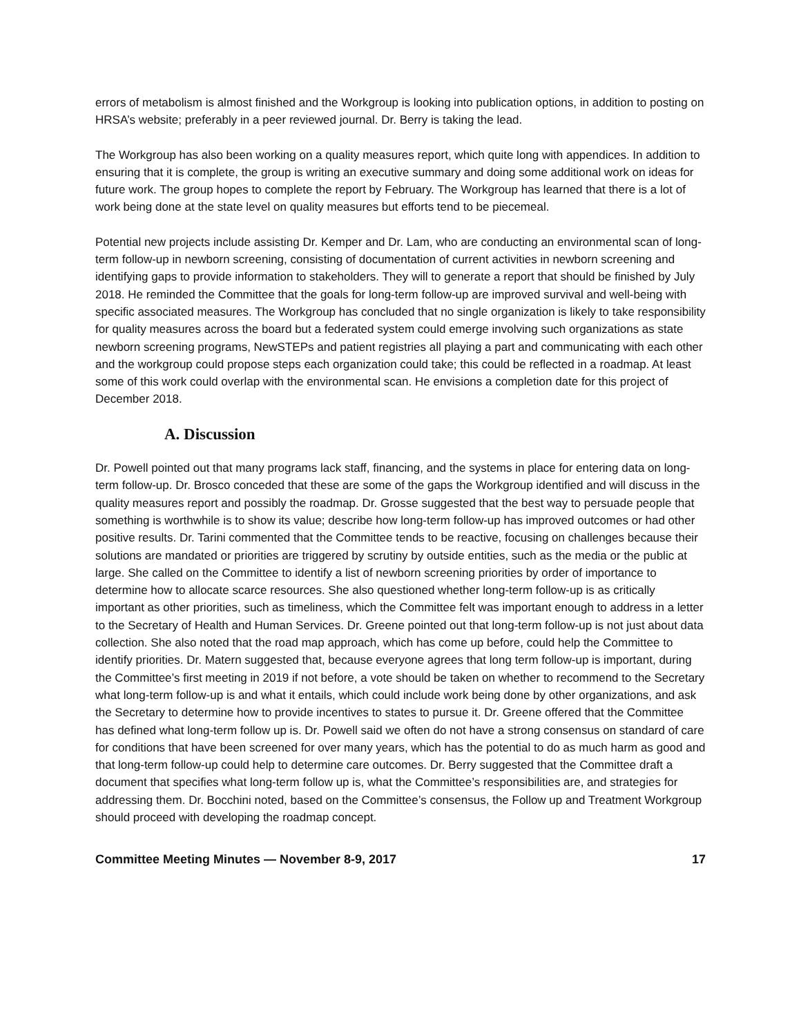errors of metabolism is almost finished and the Workgroup is looking into publication options, in addition to posting on HRSA’s website; preferably in a peer reviewed journal. Dr. Berry is taking the lead.
The Workgroup has also been working on a quality measures report, which quite long with appendices. In addition to ensuring that it is complete, the group is writing an executive summary and doing some additional work on ideas for future work. The group hopes to complete the report by February. The Workgroup has learned that there is a lot of work being done at the state level on quality measures but efforts tend to be piecemeal.
Potential new projects include assisting Dr. Kemper and Dr. Lam, who are conducting an environmental scan of long-term follow-up in newborn screening, consisting of documentation of current activities in newborn screening and identifying gaps to provide information to stakeholders. They will to generate a report that should be finished by July 2018. He reminded the Committee that the goals for long-term follow-up are improved survival and well-being with specific associated measures. The Workgroup has concluded that no single organization is likely to take responsibility for quality measures across the board but a federated system could emerge involving such organizations as state newborn screening programs, NewSTEPs and patient registries all playing a part and communicating with each other and the workgroup could propose steps each organization could take; this could be reflected in a roadmap. At least some of this work could overlap with the environmental scan. He envisions a completion date for this project of December 2018.
A. Discussion
Dr. Powell pointed out that many programs lack staff, financing, and the systems in place for entering data on long-term follow-up. Dr. Brosco conceded that these are some of the gaps the Workgroup identified and will discuss in the quality measures report and possibly the roadmap. Dr. Grosse suggested that the best way to persuade people that something is worthwhile is to show its value; describe how long-term follow-up has improved outcomes or had other positive results. Dr. Tarini commented that the Committee tends to be reactive, focusing on challenges because their solutions are mandated or priorities are triggered by scrutiny by outside entities, such as the media or the public at large. She called on the Committee to identify a list of newborn screening priorities by order of importance to determine how to allocate scarce resources. She also questioned whether long-term follow-up is as critically important as other priorities, such as timeliness, which the Committee felt was important enough to address in a letter to the Secretary of Health and Human Services. Dr. Greene pointed out that long-term follow-up is not just about data collection. She also noted that the road map approach, which has come up before, could help the Committee to identify priorities. Dr. Matern suggested that, because everyone agrees that long term follow-up is important, during the Committee’s first meeting in 2019 if not before, a vote should be taken on whether to recommend to the Secretary what long-term follow-up is and what it entails, which could include work being done by other organizations, and ask the Secretary to determine how to provide incentives to states to pursue it. Dr. Greene offered that the Committee has defined what long-term follow up is. Dr. Powell said we often do not have a strong consensus on standard of care for conditions that have been screened for over many years, which has the potential to do as much harm as good and that long-term follow-up could help to determine care outcomes. Dr. Berry suggested that the Committee draft a document that specifies what long-term follow up is, what the Committee’s responsibilities are, and strategies for addressing them. Dr. Bocchini noted, based on the Committee’s consensus, the Follow up and Treatment Workgroup should proceed with developing the roadmap concept.
Committee Meeting Minutes — November 8-9, 2017 17